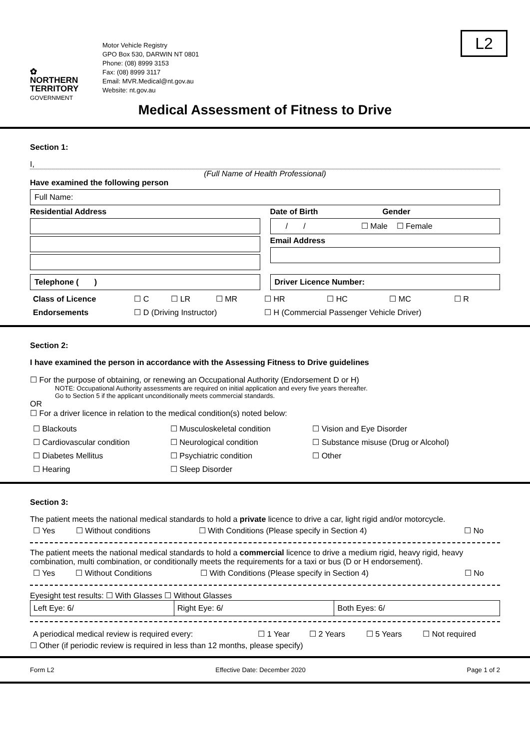✿
NORTHERN
TERRITORY
GOVERNMENT
Motor Vehicle Registry
GPO Box 530, DARWIN NT 0801
Phone: (08) 8999 3153
Fax: (08) 8999 3117
Email: MVR.Medical@nt.gov.au
Website: nt.gov.au
L2
Medical Assessment of Fitness to Drive
Section 1:
I,
(Full Name of Health Professional)
Have examined the following person
Full Name:
Residential Address Date of Birth Gender
/ / ☐ Male ☐ Female
Email Address
Telephone ( ) Driver Licence Number:
| Class of Licence | ☐ C | ☐ LR | ☐ MR | ☐ HR | ☐ HC | ☐ MC | ☐ R |
| Endorsements | ☐ D (Driving Instructor) | | | ☐ H (Commercial Passenger Vehicle Driver) | | | |
Section 2:
I have examined the person in accordance with the Assessing Fitness to Drive guidelines
☐ For the purpose of obtaining, or renewing an Occupational Authority (Endorsement D or H)
NOTE: Occupational Authority assessments are required on initial application and every five years thereafter.
Go to Section 5 if the applicant unconditionally meets commercial standards.
OR
☐ For a driver licence in relation to the medical condition(s) noted below:
| ☐ Blackouts | ☐ Musculoskeletal condition | ☐ Vision and Eye Disorder |
| ☐ Cardiovascular condition | ☐ Neurological condition | ☐ Substance misuse (Drug or Alcohol) |
| ☐ Diabetes Mellitus | ☐ Psychiatric condition | ☐ Other |
| ☐ Hearing | ☐ Sleep Disorder | |
Section 3:
The patient meets the national medical standards to hold a private licence to drive a car, light rigid and/or motorcycle.
| ☐ Yes | ☐ Without conditions | ☐ With Conditions (Please specify in Section 4) | ☐ No |
The patient meets the national medical standards to hold a commercial licence to drive a medium rigid, heavy rigid, heavy combination, multi combination, or conditionally meets the requirements for a taxi or bus (D or H endorsement).
| ☐ Yes | ☐ Without Conditions | ☐ With Conditions (Please specify in Section 4) | ☐ No |
Eyesight test results: ☐ With Glasses ☐ Without Glasses
| Left Eye: 6/ | Right Eye: 6/ | Both Eyes: 6/ |
| A periodical medical review is required every: | ☐ 1 Year | ☐ 2 Years | ☐ 5 Years | ☐ Not required |
☐ Other (if periodic review is required in less than 12 months, please specify)
Form L2 Effective Date: December 2020 Page 1 of 2